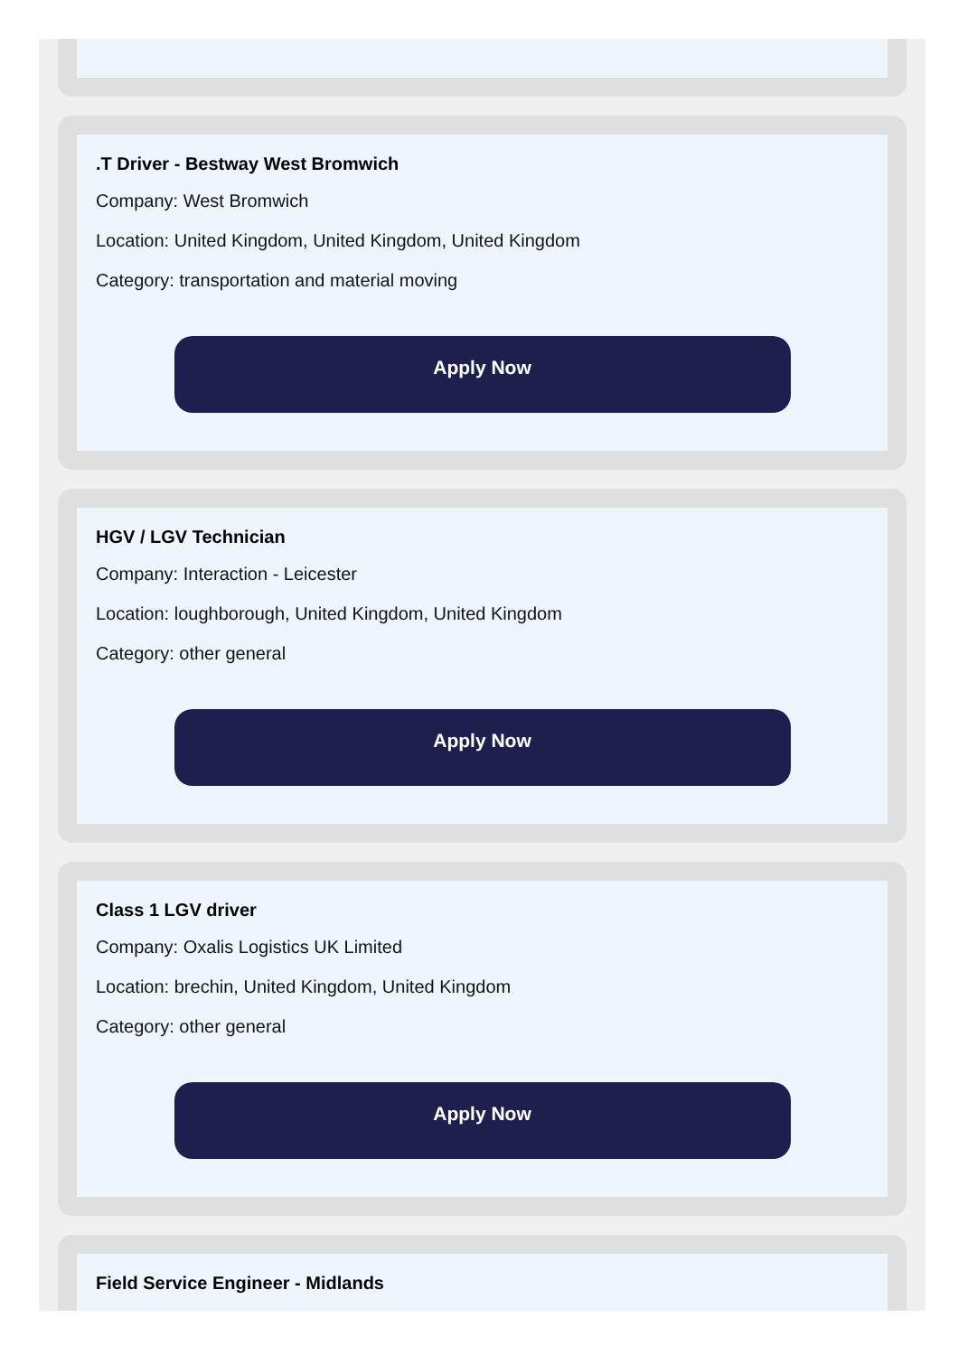.T Driver - Bestway West Bromwich
Company: West Bromwich
Location: United Kingdom, United Kingdom, United Kingdom
Category: transportation and material moving
Apply Now
HGV / LGV Technician
Company: Interaction - Leicester
Location: loughborough, United Kingdom, United Kingdom
Category: other general
Apply Now
Class 1 LGV driver
Company: Oxalis Logistics UK Limited
Location: brechin, United Kingdom, United Kingdom
Category: other general
Apply Now
Field Service Engineer - Midlands